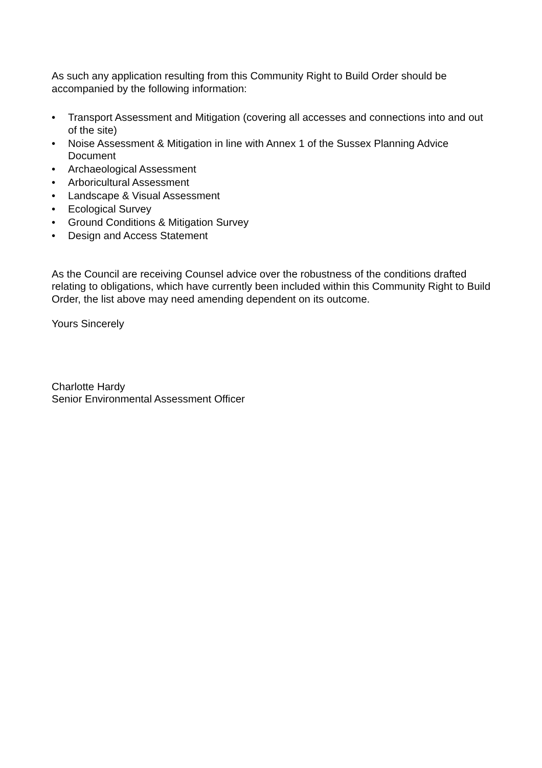As such any application resulting from this Community Right to Build Order should be accompanied by the following information:
• Transport Assessment and Mitigation (covering all accesses and connections into and out of the site)
• Noise Assessment & Mitigation in line with Annex 1 of the Sussex Planning Advice Document
• Archaeological Assessment
• Arboricultural Assessment
• Landscape & Visual Assessment
• Ecological Survey
• Ground Conditions & Mitigation Survey
• Design and Access Statement
As the Council are receiving Counsel advice over the robustness of the conditions drafted relating to obligations, which have currently been included within this Community Right to Build Order, the list above may need amending dependent on its outcome.
Yours Sincerely
Charlotte Hardy
Senior Environmental Assessment Officer